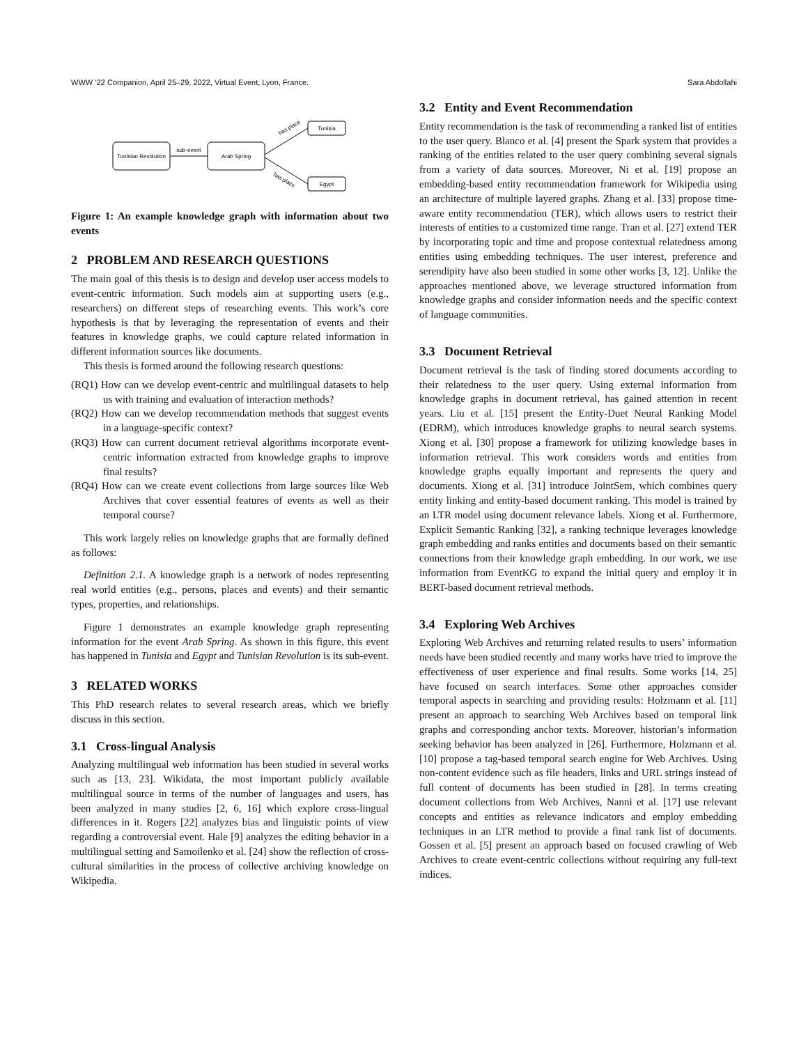WWW ’22 Companion, April 25–29, 2022, Virtual Event, Lyon, France. Sara Abdollahi
Tunisian Revolution
Arab Spring
Tunisia
Egypt
sub-event
has place
has place
Figure 1: An example knowledge graph with information about two events
2 PROBLEM AND RESEARCH QUESTIONS
The main goal of this thesis is to design and develop user access models to event-centric information. Such models aim at supporting users (e.g., researchers) on different steps of researching events. This work’s core hypothesis is that by leveraging the representation of events and their features in knowledge graphs, we could capture related information in different information sources like documents.
This thesis is formed around the following research questions:
(RQ1) How can we develop event-centric and multilingual datasets to help us with training and evaluation of interaction methods?
(RQ2) How can we develop recommendation methods that suggest events in a language-specific context?
(RQ3) How can current document retrieval algorithms incorporate event-centric information extracted from knowledge graphs to improve final results?
(RQ4) How can we create event collections from large sources like Web Archives that cover essential features of events as well as their temporal course?
This work largely relies on knowledge graphs that are formally defined as follows:
Definition 2.1. A knowledge graph is a network of nodes representing real world entities (e.g., persons, places and events) and their semantic types, properties, and relationships.
Figure 1 demonstrates an example knowledge graph representing information for the event Arab Spring. As shown in this figure, this event has happened in Tunisia and Egypt and Tunisian Revolution is its sub-event.
3 RELATED WORKS
This PhD research relates to several research areas, which we briefly discuss in this section.
3.1 Cross-lingual Analysis
Analyzing multilingual web information has been studied in several works such as [13, 23]. Wikidata, the most important publicly available multilingual source in terms of the number of languages and users, has been analyzed in many studies [2, 6, 16] which explore cross-lingual differences in it. Rogers [22] analyzes bias and linguistic points of view regarding a controversial event. Hale [9] analyzes the editing behavior in a multilingual setting and Samoilenko et al. [24] show the reflection of cross-cultural similarities in the process of collective archiving knowledge on Wikipedia.
3.2 Entity and Event Recommendation
Entity recommendation is the task of recommending a ranked list of entities to the user query. Blanco et al. [4] present the Spark system that provides a ranking of the entities related to the user query combining several signals from a variety of data sources. Moreover, Ni et al. [19] propose an embedding-based entity recommendation framework for Wikipedia using an architecture of multiple layered graphs. Zhang et al. [33] propose time-aware entity recommendation (TER), which allows users to restrict their interests of entities to a customized time range. Tran et al. [27] extend TER by incorporating topic and time and propose contextual relatedness among entities using embedding techniques. The user interest, preference and serendipity have also been studied in some other works [3, 12]. Unlike the approaches mentioned above, we leverage structured information from knowledge graphs and consider information needs and the specific context of language communities.
3.3 Document Retrieval
Document retrieval is the task of finding stored documents according to their relatedness to the user query. Using external information from knowledge graphs in document retrieval, has gained attention in recent years. Liu et al. [15] present the Entity-Duet Neural Ranking Model (EDRM), which introduces knowledge graphs to neural search systems. Xiong et al. [30] propose a framework for utilizing knowledge bases in information retrieval. This work considers words and entities from knowledge graphs equally important and represents the query and documents. Xiong et al. [31] introduce JointSem, which combines query entity linking and entity-based document ranking. This model is trained by an LTR model using document relevance labels. Xiong et al. Furthermore, Explicit Semantic Ranking [32], a ranking technique leverages knowledge graph embedding and ranks entities and documents based on their semantic connections from their knowledge graph embedding. In our work, we use information from EventKG to expand the initial query and employ it in BERT-based document retrieval methods.
3.4 Exploring Web Archives
Exploring Web Archives and returning related results to users’ information needs have been studied recently and many works have tried to improve the effectiveness of user experience and final results. Some works [14, 25] have focused on search interfaces. Some other approaches consider temporal aspects in searching and providing results: Holzmann et al. [11] present an approach to searching Web Archives based on temporal link graphs and corresponding anchor texts. Moreover, historian’s information seeking behavior has been analyzed in [26]. Furthermore, Holzmann et al. [10] propose a tag-based temporal search engine for Web Archives. Using non-content evidence such as file headers, links and URL strings instead of full content of documents has been studied in [28]. In terms creating document collections from Web Archives, Nanni et al. [17] use relevant concepts and entities as relevance indicators and employ embedding techniques in an LTR method to provide a final rank list of documents. Gossen et al. [5] present an approach based on focused crawling of Web Archives to create event-centric collections without requiring any full-text indices.